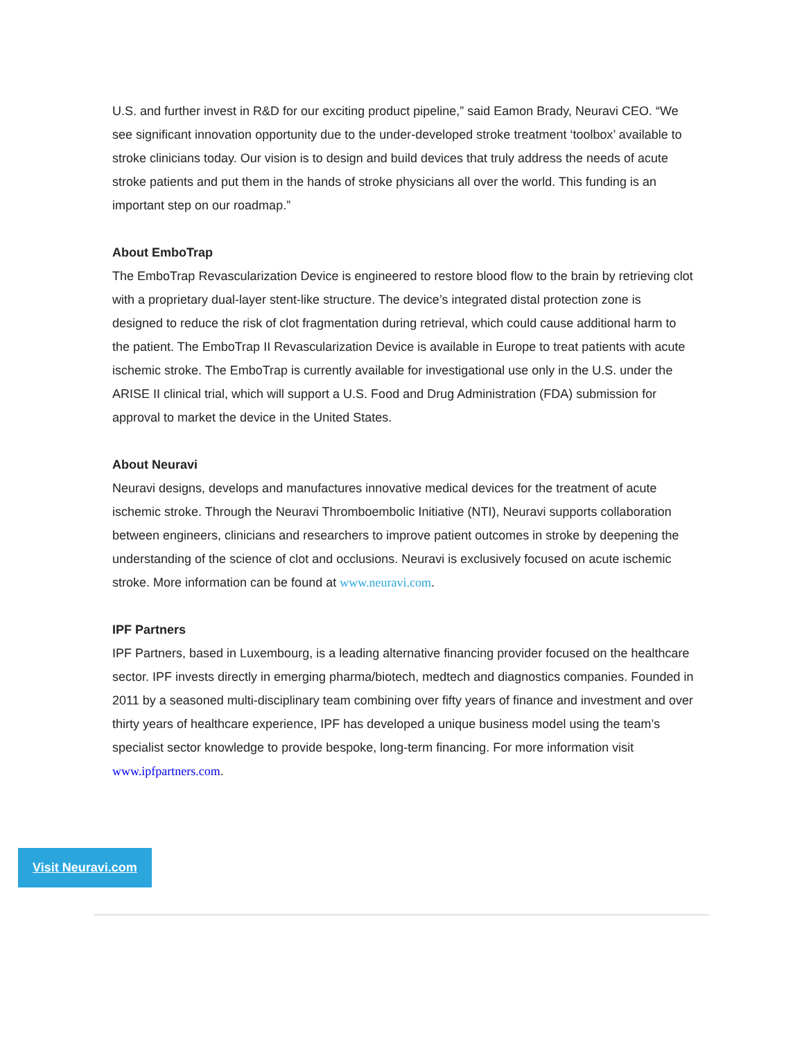U.S. and further invest in R&D for our exciting product pipeline,” said Eamon Brady, Neuravi CEO. “We see significant innovation opportunity due to the under-developed stroke treatment ‘toolbox’ available to stroke clinicians today. Our vision is to design and build devices that truly address the needs of acute stroke patients and put them in the hands of stroke physicians all over the world. This funding is an important step on our roadmap.”
About EmboTrap
The EmboTrap Revascularization Device is engineered to restore blood flow to the brain by retrieving clot with a proprietary dual-layer stent-like structure. The device’s integrated distal protection zone is designed to reduce the risk of clot fragmentation during retrieval, which could cause additional harm to the patient. The EmboTrap II Revascularization Device is available in Europe to treat patients with acute ischemic stroke. The EmboTrap is currently available for investigational use only in the U.S. under the ARISE II clinical trial, which will support a U.S. Food and Drug Administration (FDA) submission for approval to market the device in the United States.
About Neuravi
Neuravi designs, develops and manufactures innovative medical devices for the treatment of acute ischemic stroke. Through the Neuravi Thromboembolic Initiative (NTI), Neuravi supports collaboration between engineers, clinicians and researchers to improve patient outcomes in stroke by deepening the understanding of the science of clot and occlusions. Neuravi is exclusively focused on acute ischemic stroke. More information can be found at www.neuravi.com.
IPF Partners
IPF Partners, based in Luxembourg, is a leading alternative financing provider focused on the healthcare sector. IPF invests directly in emerging pharma/biotech, medtech and diagnostics companies. Founded in 2011 by a seasoned multi-disciplinary team combining over fifty years of finance and investment and over thirty years of healthcare experience, IPF has developed a unique business model using the team’s specialist sector knowledge to provide bespoke, long-term financing. For more information visit www.ipfpartners.com.
Visit Neuravi.com